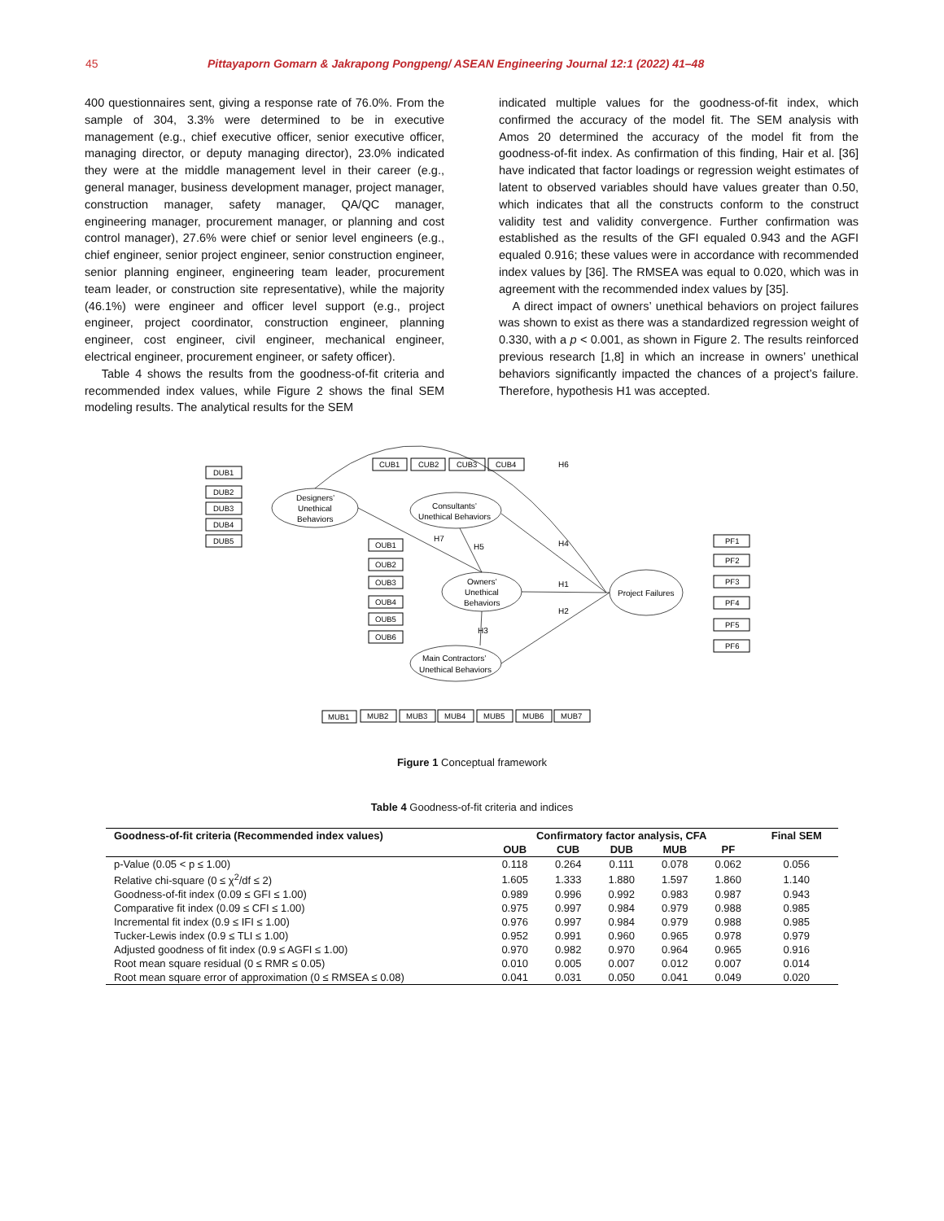45 Pittayaporn Gomarn & Jakrapong Pongpeng/ ASEAN Engineering Journal 12:1 (2022) 41–48
400 questionnaires sent, giving a response rate of 76.0%. From the sample of 304, 3.3% were determined to be in executive management (e.g., chief executive officer, senior executive officer, managing director, or deputy managing director), 23.0% indicated they were at the middle management level in their career (e.g., general manager, business development manager, project manager, construction manager, safety manager, QA/QC manager, engineering manager, procurement manager, or planning and cost control manager), 27.6% were chief or senior level engineers (e.g., chief engineer, senior project engineer, senior construction engineer, senior planning engineer, engineering team leader, procurement team leader, or construction site representative), while the majority (46.1%) were engineer and officer level support (e.g., project engineer, project coordinator, construction engineer, planning engineer, cost engineer, civil engineer, mechanical engineer, electrical engineer, procurement engineer, or safety officer).
Table 4 shows the results from the goodness-of-fit criteria and recommended index values, while Figure 2 shows the final SEM modeling results. The analytical results for the SEM
indicated multiple values for the goodness-of-fit index, which confirmed the accuracy of the model fit. The SEM analysis with Amos 20 determined the accuracy of the model fit from the goodness-of-fit index. As confirmation of this finding, Hair et al. [36] have indicated that factor loadings or regression weight estimates of latent to observed variables should have values greater than 0.50, which indicates that all the constructs conform to the construct validity test and validity convergence. Further confirmation was established as the results of the GFI equaled 0.943 and the AGFI equaled 0.916; these values were in accordance with recommended index values by [36]. The RMSEA was equal to 0.020, which was in agreement with the recommended index values by [35].
A direct impact of owners’ unethical behaviors on project failures was shown to exist as there was a standardized regression weight of 0.330, with a p < 0.001, as shown in Figure 2. The results reinforced previous research [1,8] in which an increase in owners’ unethical behaviors significantly impacted the chances of a project’s failure. Therefore, hypothesis H1 was accepted.
DUB1
DUB2
DUB3
DUB4
DUB5
CUB1
CUB2
CUB3
CUB4
OUB1
OUB2
OUB3
OUB4
OUB5
OUB6
PF1
PF2
PF3
PF4
PF5
PF6
MUB1
MUB2
MUB3
MUB4
MUB5
MUB6
MUB7
Designers’
Unethical
Behaviors
Consultants’
Unethical Behaviors
Owners’
Unethical
Behaviors
Main Contractors’
Unethical Behaviors
Project Failures
H6
H7
H5
H4
H1
H2
H3
Figure 1 Conceptual framework
Table 4 Goodness-of-fit criteria and indices
| Goodness-of-fit criteria (Recommended index values) | Confirmatory factor analysis, CFA | | | | | Final SEM |
| --- | --- | --- | --- | --- | --- | --- |
| | OUB | CUB | DUB | MUB | PF | |
| p-Value (0.05 < p ≤ 1.00) | 0.118 | 0.264 | 0.111 | 0.078 | 0.062 | 0.056 |
| Relative chi-square (0 ≤ χ<sup>2</sup>/df ≤ 2) | 1.605 | 1.333 | 1.880 | 1.597 | 1.860 | 1.140 |
| Goodness-of-fit index (0.09 ≤ GFI ≤ 1.00) | 0.989 | 0.996 | 0.992 | 0.983 | 0.987 | 0.943 |
| Comparative fit index (0.09 ≤ CFI ≤ 1.00) | 0.975 | 0.997 | 0.984 | 0.979 | 0.988 | 0.985 |
| Incremental fit index (0.9 ≤ IFI ≤ 1.00) | 0.976 | 0.997 | 0.984 | 0.979 | 0.988 | 0.985 |
| Tucker-Lewis index (0.9 ≤ TLI ≤ 1.00) | 0.952 | 0.991 | 0.960 | 0.965 | 0.978 | 0.979 |
| Adjusted goodness of fit index (0.9 ≤ AGFI ≤ 1.00) | 0.970 | 0.982 | 0.970 | 0.964 | 0.965 | 0.916 |
| Root mean square residual (0 ≤ RMR ≤ 0.05) | 0.010 | 0.005 | 0.007 | 0.012 | 0.007 | 0.014 |
| Root mean square error of approximation (0 ≤ RMSEA ≤ 0.08) | 0.041 | 0.031 | 0.050 | 0.041 | 0.049 | 0.020 |